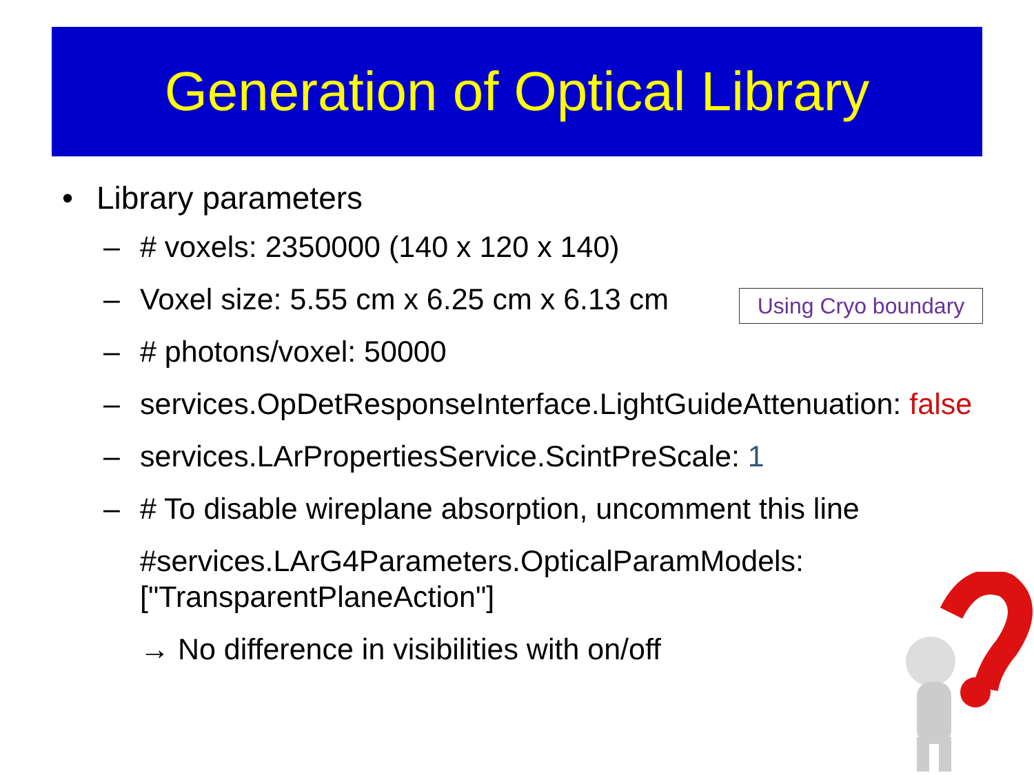Generation of Optical Library
• Library parameters
– # voxels: 2350000 (140 x 120 x 140)
– Voxel size: 5.55 cm x 6.25 cm x 6.13 cm
– # photons/voxel: 50000
– services.OpDetResponseInterface.LightGuideAttenuation: false
– services.LArPropertiesService.ScintPreScale: 1
– # To disable wireplane absorption, uncomment this line
#services.LArG4Parameters.OpticalParamModels: ["TransparentPlaneAction"]
→ No difference in visibilities with on/off
Using Cryo boundary